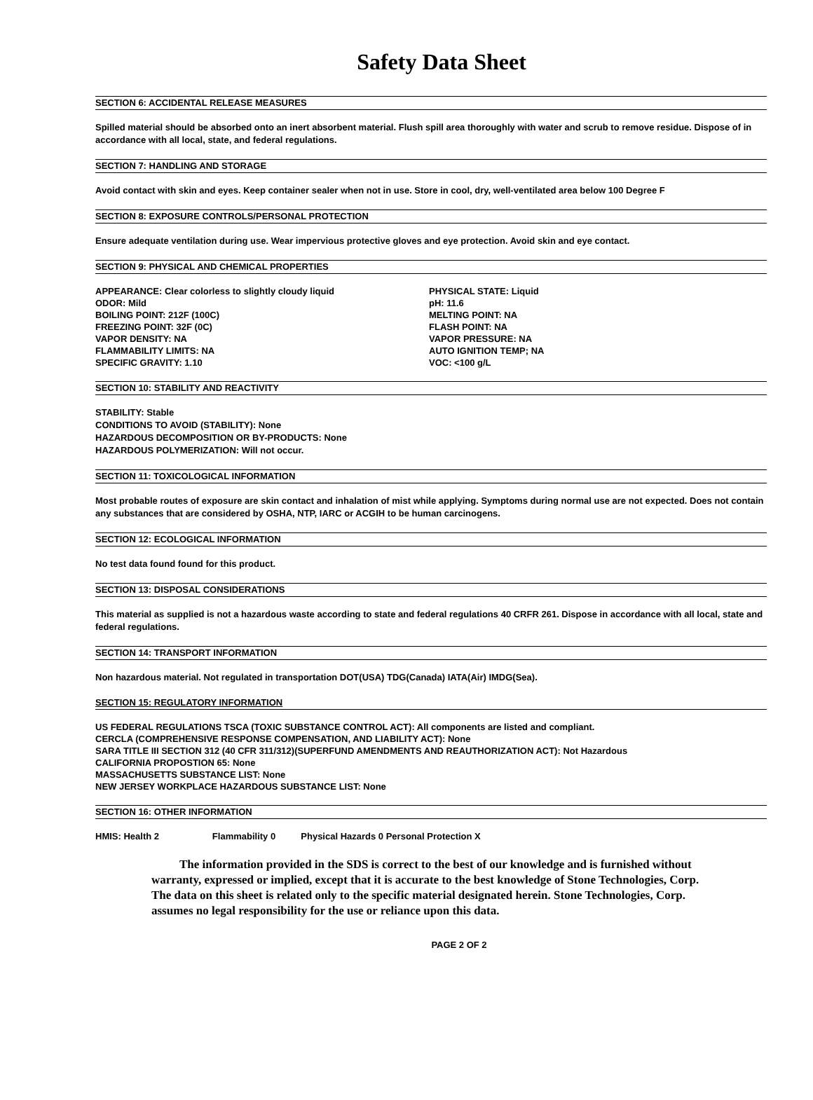Safety Data Sheet
SECTION 6: ACCIDENTAL RELEASE MEASURES
Spilled material should be absorbed onto an inert absorbent material. Flush spill area thoroughly with water and scrub to remove residue. Dispose of in accordance with all local, state, and federal regulations.
SECTION 7: HANDLING AND STORAGE
Avoid contact with skin and eyes. Keep container sealer when not in use. Store in cool, dry, well-ventilated area below 100 Degree F
SECTION 8: EXPOSURE CONTROLS/PERSONAL PROTECTION
Ensure adequate ventilation during use. Wear impervious protective gloves and eye protection. Avoid skin and eye contact.
SECTION 9: PHYSICAL AND CHEMICAL PROPERTIES
APPEARANCE: Clear colorless to slightly cloudy liquid
PHYSICAL STATE: Liquid
ODOR: Mild
pH: 11.6
BOILING POINT: 212F (100C)
MELTING POINT: NA
FREEZING POINT: 32F (0C)
FLASH POINT: NA
VAPOR DENSITY: NA
VAPOR PRESSURE: NA
FLAMMABILITY LIMITS: NA
AUTO IGNITION TEMP; NA
SPECIFIC GRAVITY: 1.10
VOC: <100 g/L
SECTION 10: STABILITY AND REACTIVITY
STABILITY: Stable
CONDITIONS TO AVOID (STABILITY): None
HAZARDOUS DECOMPOSITION OR BY-PRODUCTS: None
HAZARDOUS POLYMERIZATION: Will not occur.
SECTION 11: TOXICOLOGICAL INFORMATION
Most probable routes of exposure are skin contact and inhalation of mist while applying. Symptoms during normal use are not expected. Does not contain any substances that are considered by OSHA, NTP, IARC or ACGIH to be human carcinogens.
SECTION 12: ECOLOGICAL INFORMATION
No test data found found for this product.
SECTION 13: DISPOSAL CONSIDERATIONS
This material as supplied is not a hazardous waste according to state and federal regulations 40 CRFR 261. Dispose in accordance with all local, state and federal regulations.
SECTION 14: TRANSPORT INFORMATION
Non hazardous material. Not regulated in transportation DOT(USA) TDG(Canada) IATA(Air) IMDG(Sea).
SECTION 15: REGULATORY INFORMATION
US FEDERAL REGULATIONS TSCA (TOXIC SUBSTANCE CONTROL ACT): All components are listed and compliant.
CERCLA (COMPREHENSIVE RESPONSE COMPENSATION, AND LIABILITY ACT): None
SARA TITLE III SECTION 312 (40 CFR 311/312)(SUPERFUND AMENDMENTS AND REAUTHORIZATION ACT): Not Hazardous
CALIFORNIA PROPOSTION 65: None
MASSACHUSETTS SUBSTANCE LIST: None
NEW JERSEY WORKPLACE HAZARDOUS SUBSTANCE LIST: None
SECTION 16: OTHER INFORMATION
HMIS: Health 2 Flammability 0 Physical Hazards 0 Personal Protection X
The information provided in the SDS is correct to the best of our knowledge and is furnished without warranty, expressed or implied, except that it is accurate to the best knowledge of Stone Technologies, Corp. The data on this sheet is related only to the specific material designated herein. Stone Technologies, Corp. assumes no legal responsibility for the use or reliance upon this data.
PAGE 2 OF 2